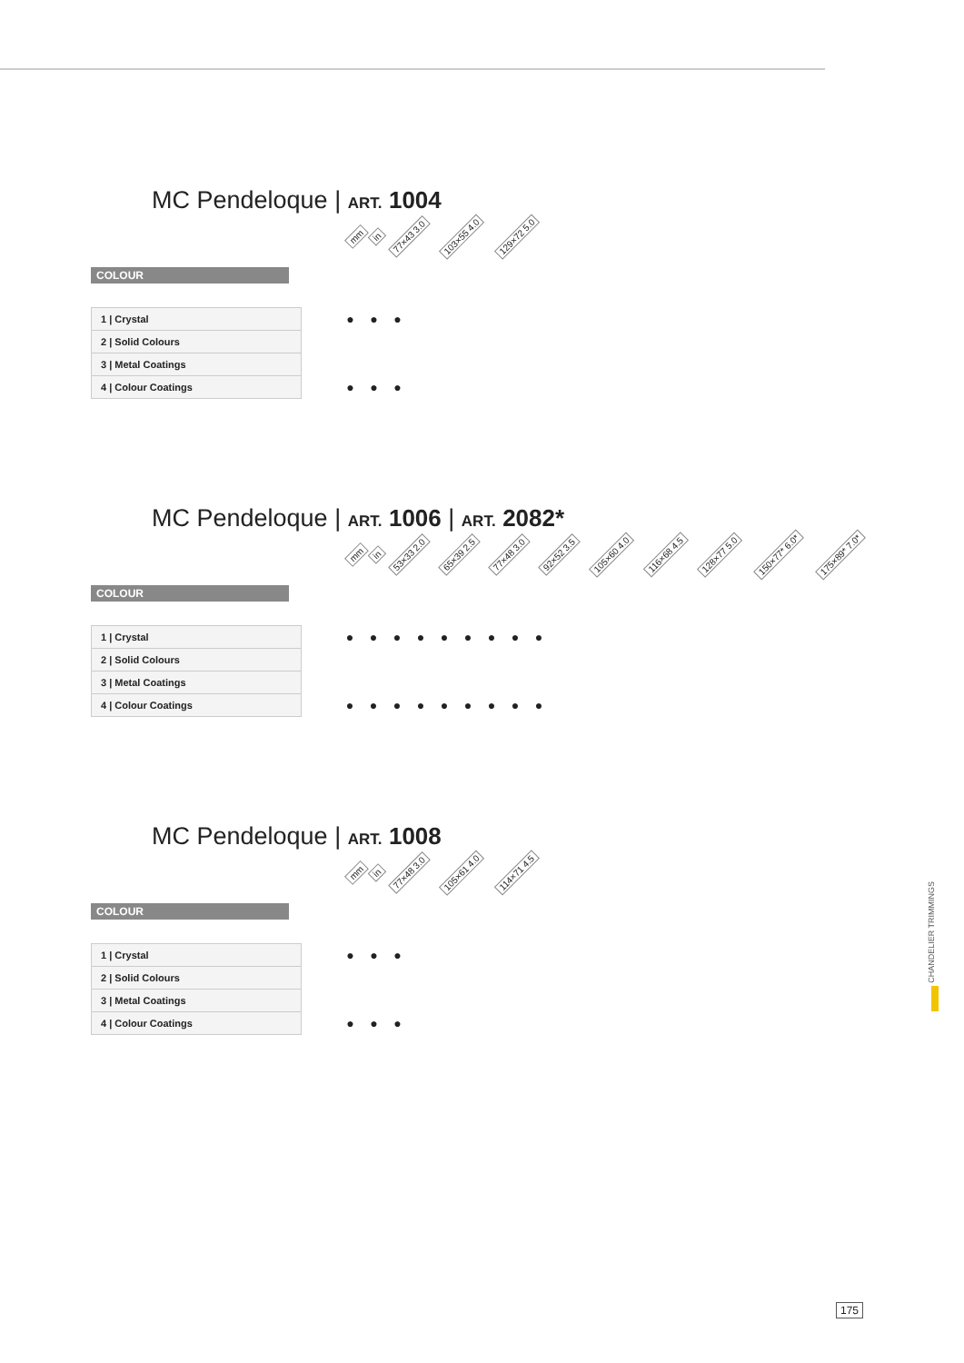MC Pendeloque | ART. 1004
mm in 77×43 3.0 103×55 4.0 129×72 5.0
COLOUR
| 1 / Crystal | | ● | ● | ● |
| 2 / Solid Colours | | | | |
| 3 / Metal Coatings | | | | |
| 4 / Colour Coatings | | ● | ● | ● |
MC Pendeloque | ART. 1006 | ART. 2082*
mm in 53×33 2.0 65×39 2.5 77×48 3.0 92×52 3.5 105×60 4.0 116×68 4.5 128×77 5.0 150×77* 6.0* 175×89* 7.0*
COLOUR
| 1 / Crystal | | ● | ● | ● | ● | ● | ● | ● | ● | ● |
| 2 / Solid Colours | | | | | | | | | | |
| 3 / Metal Coatings | | | | | | | | | | |
| 4 / Colour Coatings | | ● | ● | ● | ● | ● | ● | ● | ● | ● |
MC Pendeloque | ART. 1008
mm in 77×48 3.0 105×61 4.0 114×71 4.5
COLOUR
| 1 / Crystal | | ● | ● | ● |
| 2 / Solid Colours | | | | |
| 3 / Metal Coatings | | | | |
| 4 / Colour Coatings | | ● | ● | ● |
CHANDELIER TRIMMINGS
175